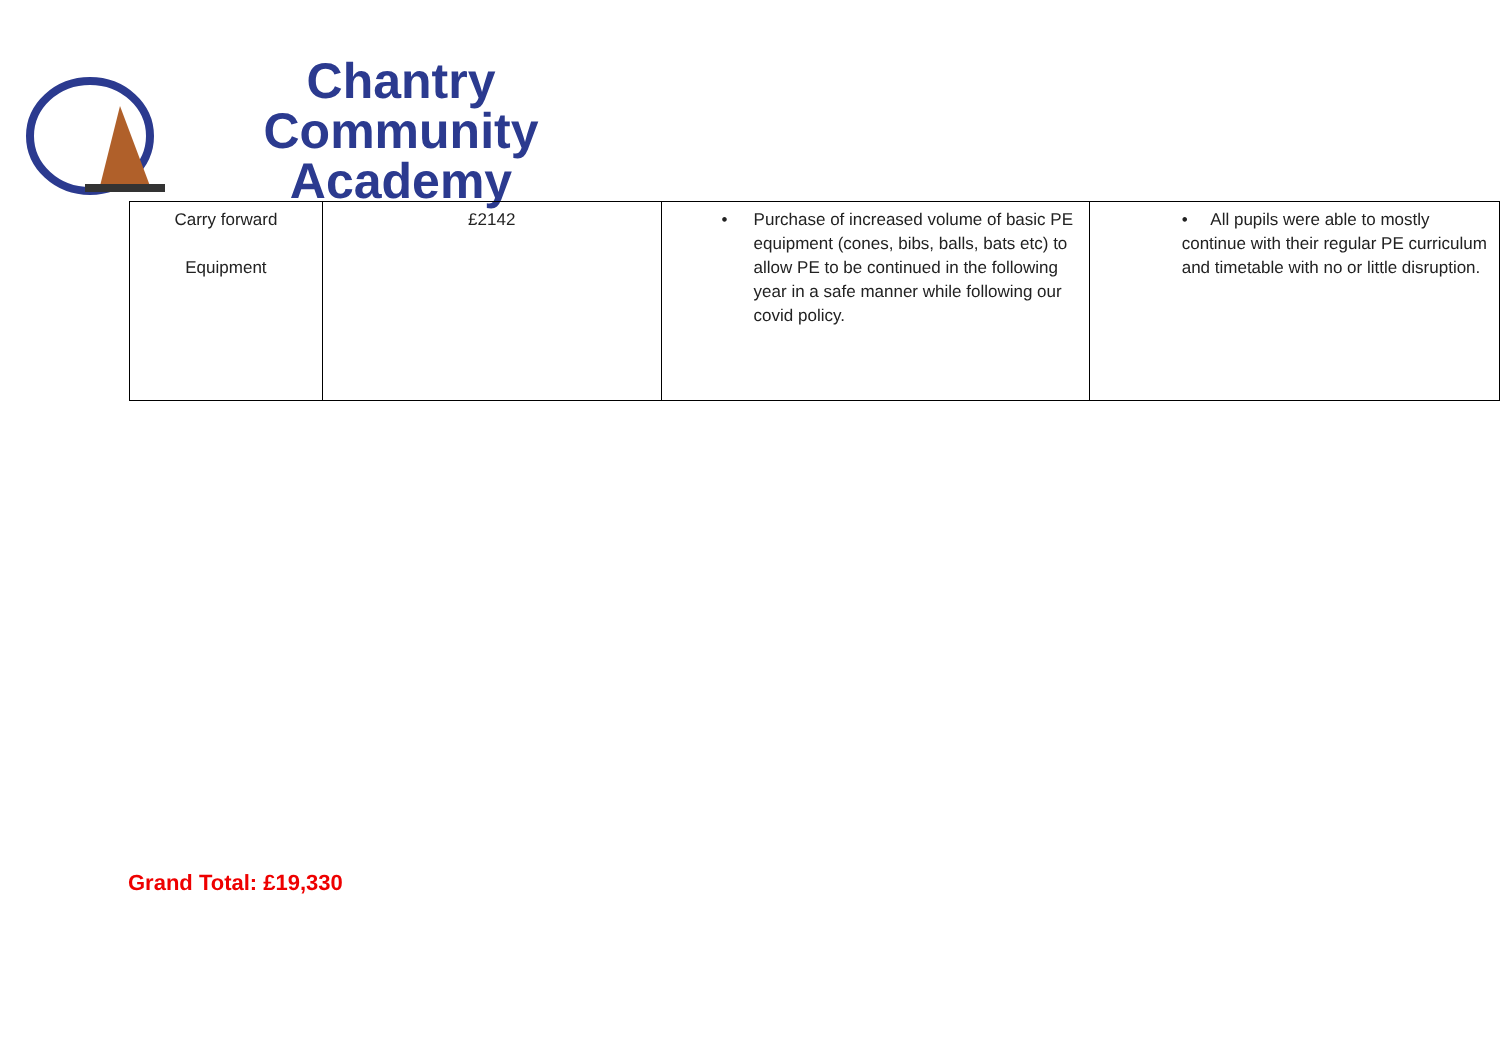Chantry Community
Academy
| Carry forward Equipment | £2142 | • Purchase of increased volume of basic PE equipment (cones, bibs, balls, bats etc) to allow PE to be continued in the following year in a safe manner while following our covid policy. | • All pupils were able to mostly continue with their regular PE curriculum and timetable with no or little disruption. |
Grand Total: £19,330